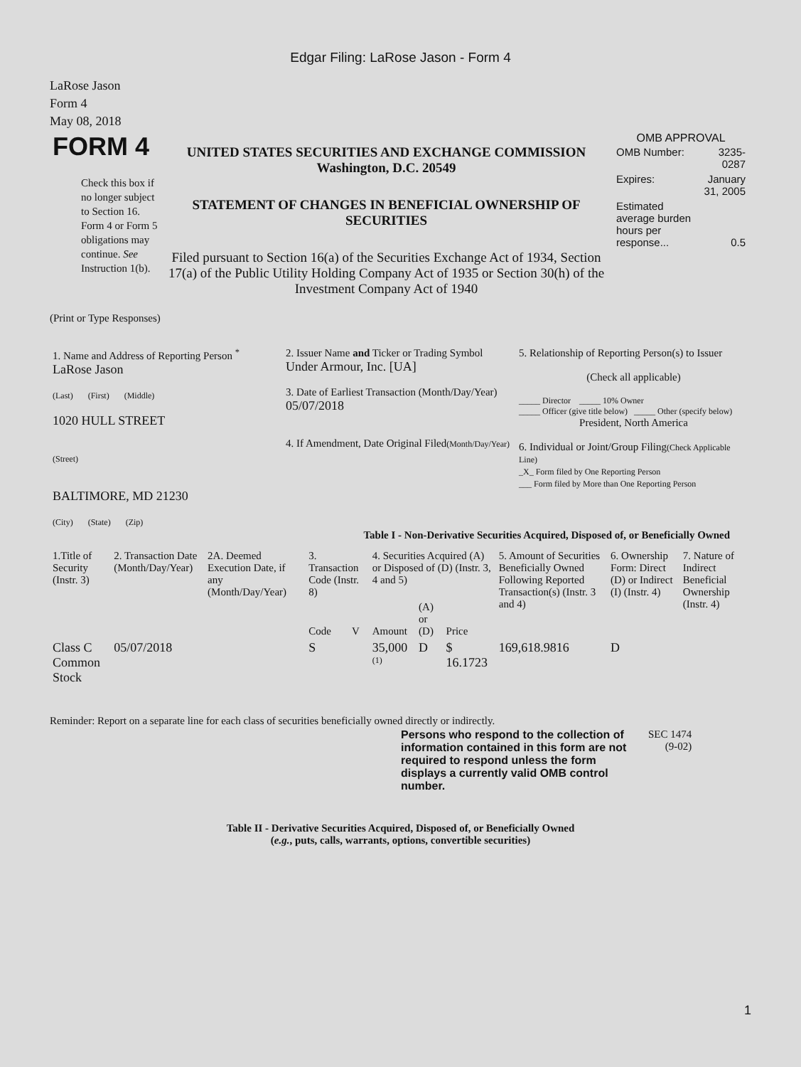Edgar Filing: LaRose Jason - Form 4
LaRose Jason
Form 4
May 08, 2018
| FORM 4 Check this box if no longer subject to Section 16. Form 4 or Form 5 obligations may continue. See Instruction 1(b). | UNITED STATES SECURITIES AND EXCHANGE COMMISSION Washington, D.C. 20549 STATEMENT OF CHANGES IN BENEFICIAL OWNERSHIP OF SECURITIES Filed pursuant to Section 16(a) of the Securities Exchange Act of 1934, Section 17(a) of the Public Utility Holding Company Act of 1935 or Section 30(h) of the Investment Company Act of 1940 | OMB APPROVAL / OMB Number: / 3235-0287 / / Expires: / January 31, 2005 / / Estimated average burden hours per response... / 0.5 / |
(Print or Type Responses)
| 1. Name and Address of Reporting Person <sup>*</sup> LaRose Jason (Last) (First) (Middle) 1020 HULL STREET (Street) BALTIMORE, MD 21230 (City) (State) (Zip) | 2. Issuer Name and Ticker or Trading Symbol Under Armour, Inc. [UA] 3. Date of Earliest Transaction (Month/Day/Year) 05/07/2018 4. If Amendment, Date Original Filed (Month/Day/Year) | 5. Relationship of Reporting Person(s) to Issuer (Check all applicable) _____ Director _____ 10% Owner _____ Officer (give title below) _____ Other (specify below) President, North America 6. Individual or Joint/Group Filing (Check Applicable Line) _X_ Form filed by One Reporting Person ___ Form filed by More than One Reporting Person |
Table I - Non-Derivative Securities Acquired, Disposed of, or Beneficially Owned
| 1.Title of Security (Instr. 3) | 2. Transaction Date (Month/Day/Year) | 2A. Deemed Execution Date, if any (Month/Day/Year) | 3. Transaction Code (Instr. 8) | | 4. Securities Acquired (A) or Disposed of (D) (Instr. 3, 4 and 5) | | | 5. Amount of Securities Beneficially Owned Following Reported Transaction(s) (Instr. 3 and 4) | 6. Ownership Form: Direct (D) or Indirect (I) (Instr. 4) | 7. Nature of Indirect Beneficial Ownership (Instr. 4) |
| --- | --- | --- | --- | --- | --- | --- | --- | --- | --- | --- |
| | | | Code | V | Amount | (A) or (D) | Price | | | |
| Class C Common Stock | 05/07/2018 | | S | | 35,000 <sup>(1)</sup> | D | $ 16.1723 | 169,618.9816 | D | |
Reminder: Report on a separate line for each class of securities beneficially owned directly or indirectly.
| Persons who respond to the collection of information contained in this form are not required to respond unless the form displays a currently valid OMB control number. | SEC 1474 (9-02) |
Table II - Derivative Securities Acquired, Disposed of, or Beneficially Owned
(e.g., puts, calls, warrants, options, convertible securities)
1